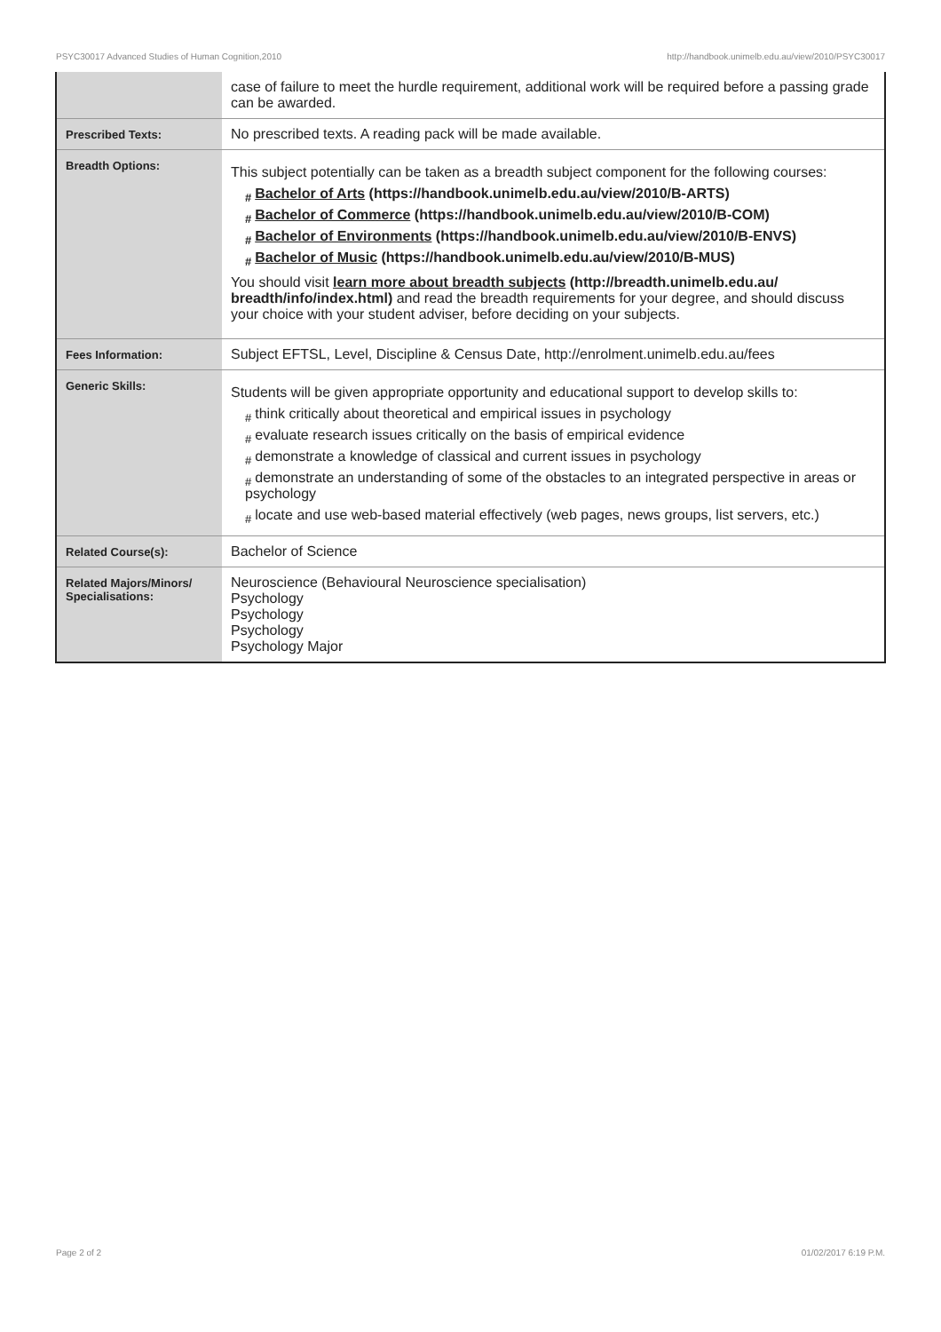PSYC30017 Advanced Studies of Human Cognition,2010 http://handbook.unimelb.edu.au/view/2010/PSYC30017
| | case of failure to meet the hurdle requirement, additional work will be required before a passing grade can be awarded. |
| Prescribed Texts: | No prescribed texts. A reading pack will be made available. |
| Breadth Options: | This subject potentially can be taken as a breadth subject component for the following courses: # Bachelor of Arts (https://handbook.unimelb.edu.au/view/2010/B-ARTS) # Bachelor of Commerce (https://handbook.unimelb.edu.au/view/2010/B-COM) # Bachelor of Environments (https://handbook.unimelb.edu.au/view/2010/B-ENVS) # Bachelor of Music (https://handbook.unimelb.edu.au/view/2010/B-MUS) You should visit learn more about breadth subjects (http://breadth.unimelb.edu.au/ breadth/info/index.html) and read the breadth requirements for your degree, and should discuss your choice with your student adviser, before deciding on your subjects. |
| Fees Information: | Subject EFTSL, Level, Discipline & Census Date, http://enrolment.unimelb.edu.au/fees |
| Generic Skills: | Students will be given appropriate opportunity and educational support to develop skills to: # think critically about theoretical and empirical issues in psychology # evaluate research issues critically on the basis of empirical evidence # demonstrate a knowledge of classical and current issues in psychology # demonstrate an understanding of some of the obstacles to an integrated perspective in areas or psychology # locate and use web-based material effectively (web pages, news groups, list servers, etc.) |
| Related Course(s): | Bachelor of Science |
| Related Majors/Minors/ Specialisations: | Neuroscience (Behavioural Neuroscience specialisation) Psychology Psychology Psychology Psychology Major |
Page 2 of 2 01/02/2017 6:19 P.M.